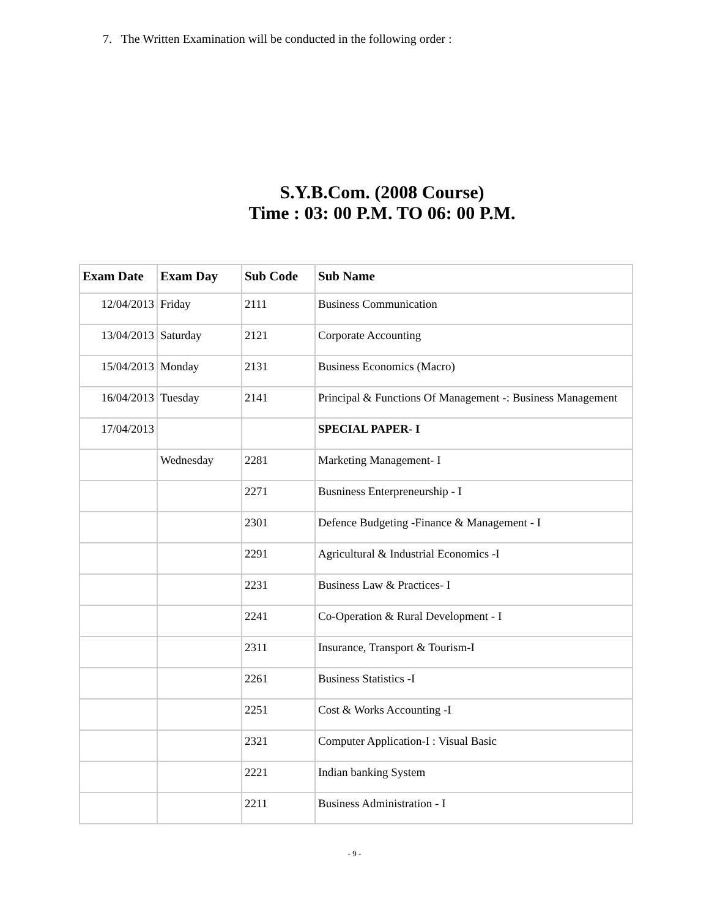7. The Written Examination will be conducted in the following order :
S.Y.B.Com. (2008 Course)
Time : 03: 00 P.M. TO 06: 00 P.M.
| Exam Date | Exam Day | Sub Code | Sub Name |
| --- | --- | --- | --- |
| 12/04/2013 | Friday | 2111 | Business Communication |
| 13/04/2013 | Saturday | 2121 | Corporate Accounting |
| 15/04/2013 | Monday | 2131 | Business Economics (Macro) |
| 16/04/2013 | Tuesday | 2141 | Principal & Functions Of Management -: Business Management |
| 17/04/2013 | | | SPECIAL PAPER- I |
| | Wednesday | 2281 | Marketing Management- I |
| | | 2271 | Busniness Enterpreneurship - I |
| | | 2301 | Defence Budgeting -Finance & Management - I |
| | | 2291 | Agricultural & Industrial Economics -I |
| | | 2231 | Business Law & Practices- I |
| | | 2241 | Co-Operation & Rural Development - I |
| | | 2311 | Insurance, Transport & Tourism-I |
| | | 2261 | Business Statistics -I |
| | | 2251 | Cost & Works Accounting -I |
| | | 2321 | Computer Application-I : Visual Basic |
| | | 2221 | Indian banking System |
| | | 2211 | Business Administration - I |
- 9 -